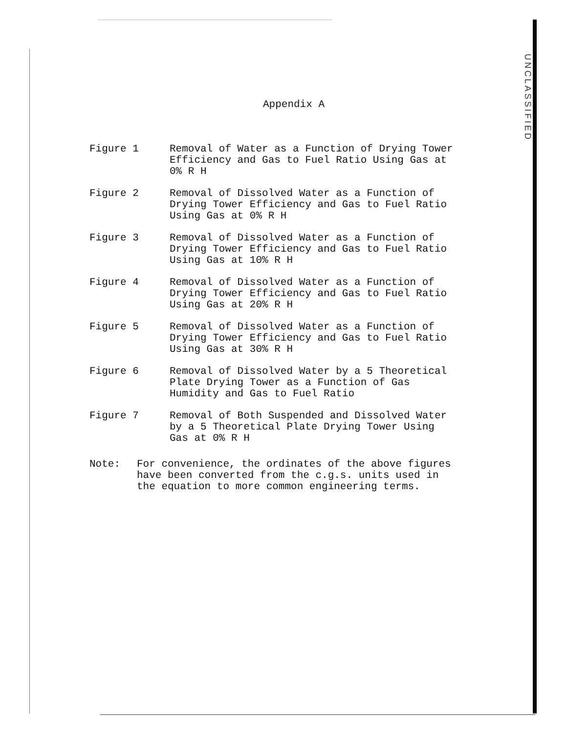UNCLASSIFIED
Appendix A
Figure 1 Removal of Water as a Function of Drying Tower
Efficiency and Gas to Fuel Ratio Using Gas at
0% R H
Figure 2 Removal of Dissolved Water as a Function of
Drying Tower Efficiency and Gas to Fuel Ratio
Using Gas at 0% R H
Figure 3 Removal of Dissolved Water as a Function of
Drying Tower Efficiency and Gas to Fuel Ratio
Using Gas at 10% R H
Figure 4 Removal of Dissolved Water as a Function of
Drying Tower Efficiency and Gas to Fuel Ratio
Using Gas at 20% R H
Figure 5 Removal of Dissolved Water as a Function of
Drying Tower Efficiency and Gas to Fuel Ratio
Using Gas at 30% R H
Figure 6 Removal of Dissolved Water by a 5 Theoretical
Plate Drying Tower as a Function of Gas
Humidity and Gas to Fuel Ratio
Figure 7 Removal of Both Suspended and Dissolved Water
by a 5 Theoretical Plate Drying Tower Using
Gas at 0% R H
Note: For convenience, the ordinates of the above figures
have been converted from the c.g.s. units used in
the equation to more common engineering terms.